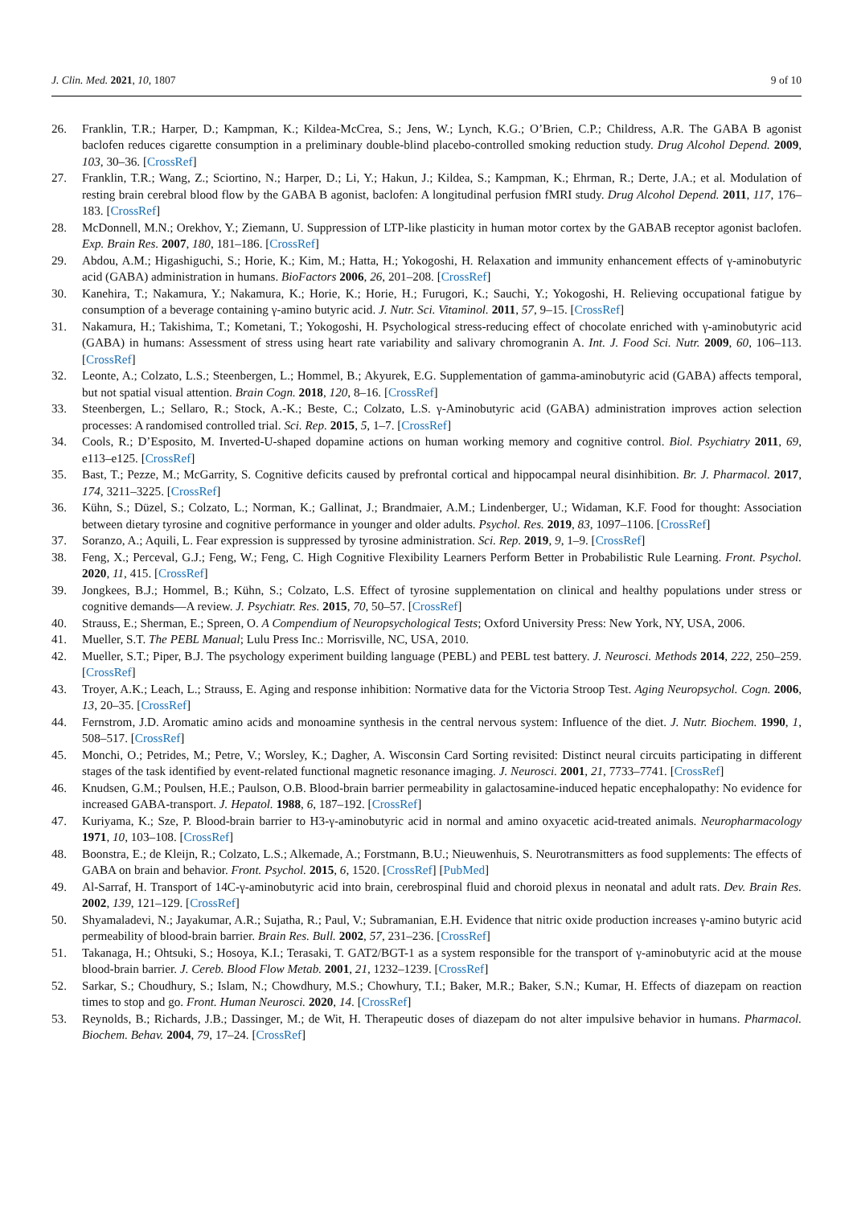J. Clin. Med. 2021, 10, 1807 9 of 10
26. Franklin, T.R.; Harper, D.; Kampman, K.; Kildea-McCrea, S.; Jens, W.; Lynch, K.G.; O’Brien, C.P.; Childress, A.R. The GABA B agonist baclofen reduces cigarette consumption in a preliminary double-blind placebo-controlled smoking reduction study. Drug Alcohol Depend. 2009, 103, 30–36. [CrossRef]
27. Franklin, T.R.; Wang, Z.; Sciortino, N.; Harper, D.; Li, Y.; Hakun, J.; Kildea, S.; Kampman, K.; Ehrman, R.; Derte, J.A.; et al. Modulation of resting brain cerebral blood flow by the GABA B agonist, baclofen: A longitudinal perfusion fMRI study. Drug Alcohol Depend. 2011, 117, 176–183. [CrossRef]
28. McDonnell, M.N.; Orekhov, Y.; Ziemann, U. Suppression of LTP-like plasticity in human motor cortex by the GABAB receptor agonist baclofen. Exp. Brain Res. 2007, 180, 181–186. [CrossRef]
29. Abdou, A.M.; Higashiguchi, S.; Horie, K.; Kim, M.; Hatta, H.; Yokogoshi, H. Relaxation and immunity enhancement effects of γ-aminobutyric acid (GABA) administration in humans. BioFactors 2006, 26, 201–208. [CrossRef]
30. Kanehira, T.; Nakamura, Y.; Nakamura, K.; Horie, K.; Horie, H.; Furugori, K.; Sauchi, Y.; Yokogoshi, H. Relieving occupational fatigue by consumption of a beverage containing γ-amino butyric acid. J. Nutr. Sci. Vitaminol. 2011, 57, 9–15. [CrossRef]
31. Nakamura, H.; Takishima, T.; Kometani, T.; Yokogoshi, H. Psychological stress-reducing effect of chocolate enriched with γ-aminobutyric acid (GABA) in humans: Assessment of stress using heart rate variability and salivary chromogranin A. Int. J. Food Sci. Nutr. 2009, 60, 106–113. [CrossRef]
32. Leonte, A.; Colzato, L.S.; Steenbergen, L.; Hommel, B.; Akyurek, E.G. Supplementation of gamma-aminobutyric acid (GABA) affects temporal, but not spatial visual attention. Brain Cogn. 2018, 120, 8–16. [CrossRef]
33. Steenbergen, L.; Sellaro, R.; Stock, A.-K.; Beste, C.; Colzato, L.S. γ-Aminobutyric acid (GABA) administration improves action selection processes: A randomised controlled trial. Sci. Rep. 2015, 5, 1–7. [CrossRef]
34. Cools, R.; D’Esposito, M. Inverted-U-shaped dopamine actions on human working memory and cognitive control. Biol. Psychiatry 2011, 69, e113–e125. [CrossRef]
35. Bast, T.; Pezze, M.; McGarrity, S. Cognitive deficits caused by prefrontal cortical and hippocampal neural disinhibition. Br. J. Pharmacol. 2017, 174, 3211–3225. [CrossRef]
36. Kühn, S.; Düzel, S.; Colzato, L.; Norman, K.; Gallinat, J.; Brandmaier, A.M.; Lindenberger, U.; Widaman, K.F. Food for thought: Association between dietary tyrosine and cognitive performance in younger and older adults. Psychol. Res. 2019, 83, 1097–1106. [CrossRef]
37. Soranzo, A.; Aquili, L. Fear expression is suppressed by tyrosine administration. Sci. Rep. 2019, 9, 1–9. [CrossRef]
38. Feng, X.; Perceval, G.J.; Feng, W.; Feng, C. High Cognitive Flexibility Learners Perform Better in Probabilistic Rule Learning. Front. Psychol. 2020, 11, 415. [CrossRef]
39. Jongkees, B.J.; Hommel, B.; Kühn, S.; Colzato, L.S. Effect of tyrosine supplementation on clinical and healthy populations under stress or cognitive demands—A review. J. Psychiatr. Res. 2015, 70, 50–57. [CrossRef]
40. Strauss, E.; Sherman, E.; Spreen, O. A Compendium of Neuropsychological Tests; Oxford University Press: New York, NY, USA, 2006.
41. Mueller, S.T. The PEBL Manual; Lulu Press Inc.: Morrisville, NC, USA, 2010.
42. Mueller, S.T.; Piper, B.J. The psychology experiment building language (PEBL) and PEBL test battery. J. Neurosci. Methods 2014, 222, 250–259. [CrossRef]
43. Troyer, A.K.; Leach, L.; Strauss, E. Aging and response inhibition: Normative data for the Victoria Stroop Test. Aging Neuropsychol. Cogn. 2006, 13, 20–35. [CrossRef]
44. Fernstrom, J.D. Aromatic amino acids and monoamine synthesis in the central nervous system: Influence of the diet. J. Nutr. Biochem. 1990, 1, 508–517. [CrossRef]
45. Monchi, O.; Petrides, M.; Petre, V.; Worsley, K.; Dagher, A. Wisconsin Card Sorting revisited: Distinct neural circuits participating in different stages of the task identified by event-related functional magnetic resonance imaging. J. Neurosci. 2001, 21, 7733–7741. [CrossRef]
46. Knudsen, G.M.; Poulsen, H.E.; Paulson, O.B. Blood-brain barrier permeability in galactosamine-induced hepatic encephalopathy: No evidence for increased GABA-transport. J. Hepatol. 1988, 6, 187–192. [CrossRef]
47. Kuriyama, K.; Sze, P. Blood-brain barrier to H3-γ-aminobutyric acid in normal and amino oxyacetic acid-treated animals. Neuropharmacology 1971, 10, 103–108. [CrossRef]
48. Boonstra, E.; de Kleijn, R.; Colzato, L.S.; Alkemade, A.; Forstmann, B.U.; Nieuwenhuis, S. Neurotransmitters as food supplements: The effects of GABA on brain and behavior. Front. Psychol. 2015, 6, 1520. [CrossRef] [PubMed]
49. Al-Sarraf, H. Transport of 14C-γ-aminobutyric acid into brain, cerebrospinal fluid and choroid plexus in neonatal and adult rats. Dev. Brain Res. 2002, 139, 121–129. [CrossRef]
50. Shyamaladevi, N.; Jayakumar, A.R.; Sujatha, R.; Paul, V.; Subramanian, E.H. Evidence that nitric oxide production increases γ-amino butyric acid permeability of blood-brain barrier. Brain Res. Bull. 2002, 57, 231–236. [CrossRef]
51. Takanaga, H.; Ohtsuki, S.; Hosoya, K.I.; Terasaki, T. GAT2/BGT-1 as a system responsible for the transport of γ-aminobutyric acid at the mouse blood-brain barrier. J. Cereb. Blood Flow Metab. 2001, 21, 1232–1239. [CrossRef]
52. Sarkar, S.; Choudhury, S.; Islam, N.; Chowdhury, M.S.; Chowhury, T.I.; Baker, M.R.; Baker, S.N.; Kumar, H. Effects of diazepam on reaction times to stop and go. Front. Human Neurosci. 2020, 14. [CrossRef]
53. Reynolds, B.; Richards, J.B.; Dassinger, M.; de Wit, H. Therapeutic doses of diazepam do not alter impulsive behavior in humans. Pharmacol. Biochem. Behav. 2004, 79, 17–24. [CrossRef]